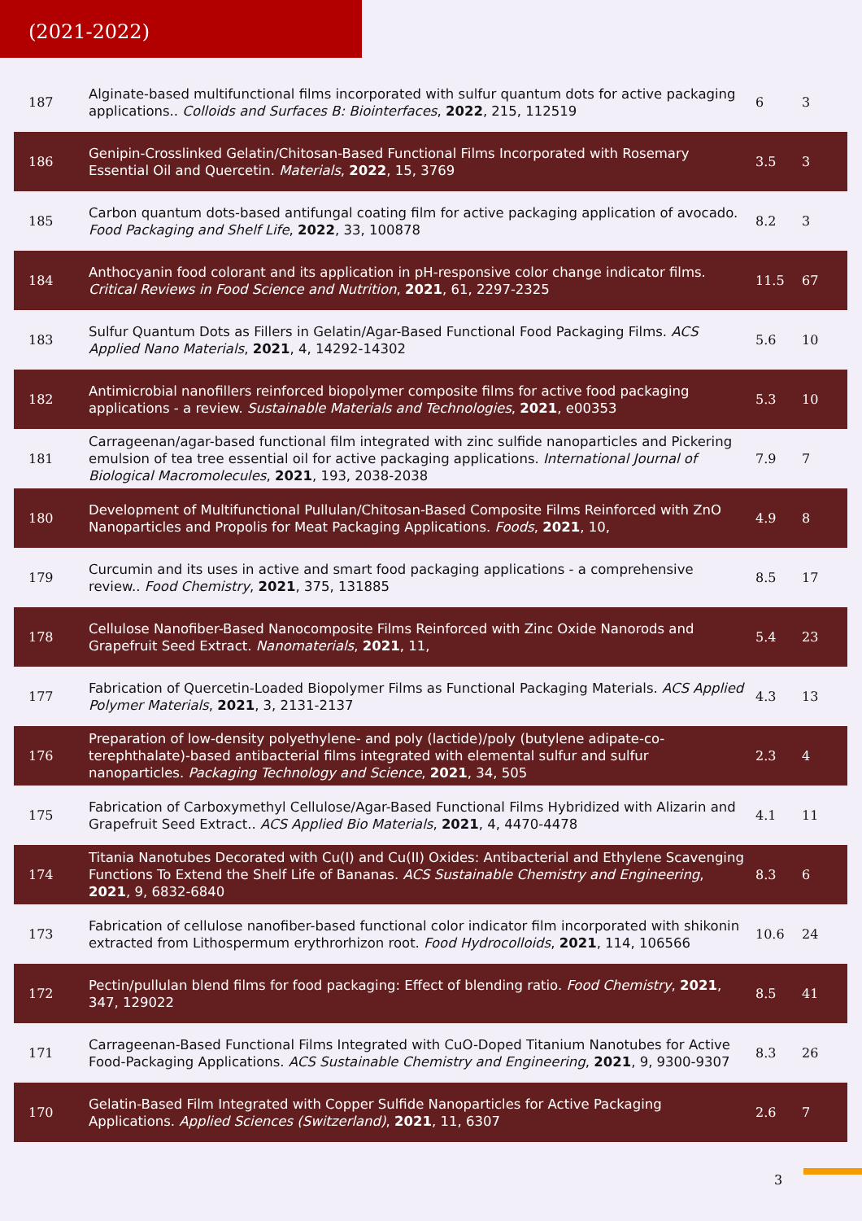(2021-2022)
| 187 | Alginate-based multifunctional films incorporated with sulfur quantum dots for active packaging applications.. Colloids and Surfaces B: Biointerfaces , 2022 , 215, 112519 | 6 | 3 |
| 186 | Genipin-Crosslinked Gelatin/Chitosan-Based Functional Films Incorporated with Rosemary Essential Oil and Quercetin. Materials , 2022 , 15, 3769 | 3.5 | 3 |
| 185 | Carbon quantum dots-based antifungal coating film for active packaging application of avocado. Food Packaging and Shelf Life , 2022 , 33, 100878 | 8.2 | 3 |
| 184 | Anthocyanin food colorant and its application in pH-responsive color change indicator films. Critical Reviews in Food Science and Nutrition , 2021 , 61, 2297-2325 | 11.5 | 67 |
| 183 | Sulfur Quantum Dots as Fillers in Gelatin/Agar-Based Functional Food Packaging Films. ACS Applied Nano Materials , 2021 , 4, 14292-14302 | 5.6 | 10 |
| 182 | Antimicrobial nanofillers reinforced biopolymer composite films for active food packaging applications - a review. Sustainable Materials and Technologies , 2021 , e00353 | 5.3 | 10 |
| 181 | Carrageenan/agar-based functional film integrated with zinc sulfide nanoparticles and Pickering emulsion of tea tree essential oil for active packaging applications. International Journal of Biological Macromolecules , 2021 , 193, 2038-2038 | 7.9 | 7 |
| 180 | Development of Multifunctional Pullulan/Chitosan-Based Composite Films Reinforced with ZnO Nanoparticles and Propolis for Meat Packaging Applications. Foods , 2021 , 10, | 4.9 | 8 |
| 179 | Curcumin and its uses in active and smart food packaging applications - a comprehensive review.. Food Chemistry , 2021 , 375, 131885 | 8.5 | 17 |
| 178 | Cellulose Nanofiber-Based Nanocomposite Films Reinforced with Zinc Oxide Nanorods and Grapefruit Seed Extract. Nanomaterials , 2021 , 11, | 5.4 | 23 |
| 177 | Fabrication of Quercetin-Loaded Biopolymer Films as Functional Packaging Materials. ACS Applied Polymer Materials , 2021 , 3, 2131-2137 | 4.3 | 13 |
| 176 | Preparation of low-density polyethylene- and poly (lactide)/poly (butylene adipate-co-terephthalate)-based antibacterial films integrated with elemental sulfur and sulfur nanoparticles. Packaging Technology and Science , 2021 , 34, 505 | 2.3 | 4 |
| 175 | Fabrication of Carboxymethyl Cellulose/Agar-Based Functional Films Hybridized with Alizarin and Grapefruit Seed Extract.. ACS Applied Bio Materials , 2021 , 4, 4470-4478 | 4.1 | 11 |
| 174 | Titania Nanotubes Decorated with Cu(I) and Cu(II) Oxides: Antibacterial and Ethylene Scavenging Functions To Extend the Shelf Life of Bananas. ACS Sustainable Chemistry and Engineering , 2021 , 9, 6832-6840 | 8.3 | 6 |
| 173 | Fabrication of cellulose nanofiber-based functional color indicator film incorporated with shikonin extracted from Lithospermum erythrorhizon root. Food Hydrocolloids , 2021 , 114, 106566 | 10.6 | 24 |
| 172 | Pectin/pullulan blend films for food packaging: Effect of blending ratio. Food Chemistry , 2021 , 347, 129022 | 8.5 | 41 |
| 171 | Carrageenan-Based Functional Films Integrated with CuO-Doped Titanium Nanotubes for Active Food-Packaging Applications. ACS Sustainable Chemistry and Engineering , 2021 , 9, 9300-9307 | 8.3 | 26 |
| 170 | Gelatin-Based Film Integrated with Copper Sulfide Nanoparticles for Active Packaging Applications. Applied Sciences (Switzerland) , 2021 , 11, 6307 | 2.6 | 7 |
3